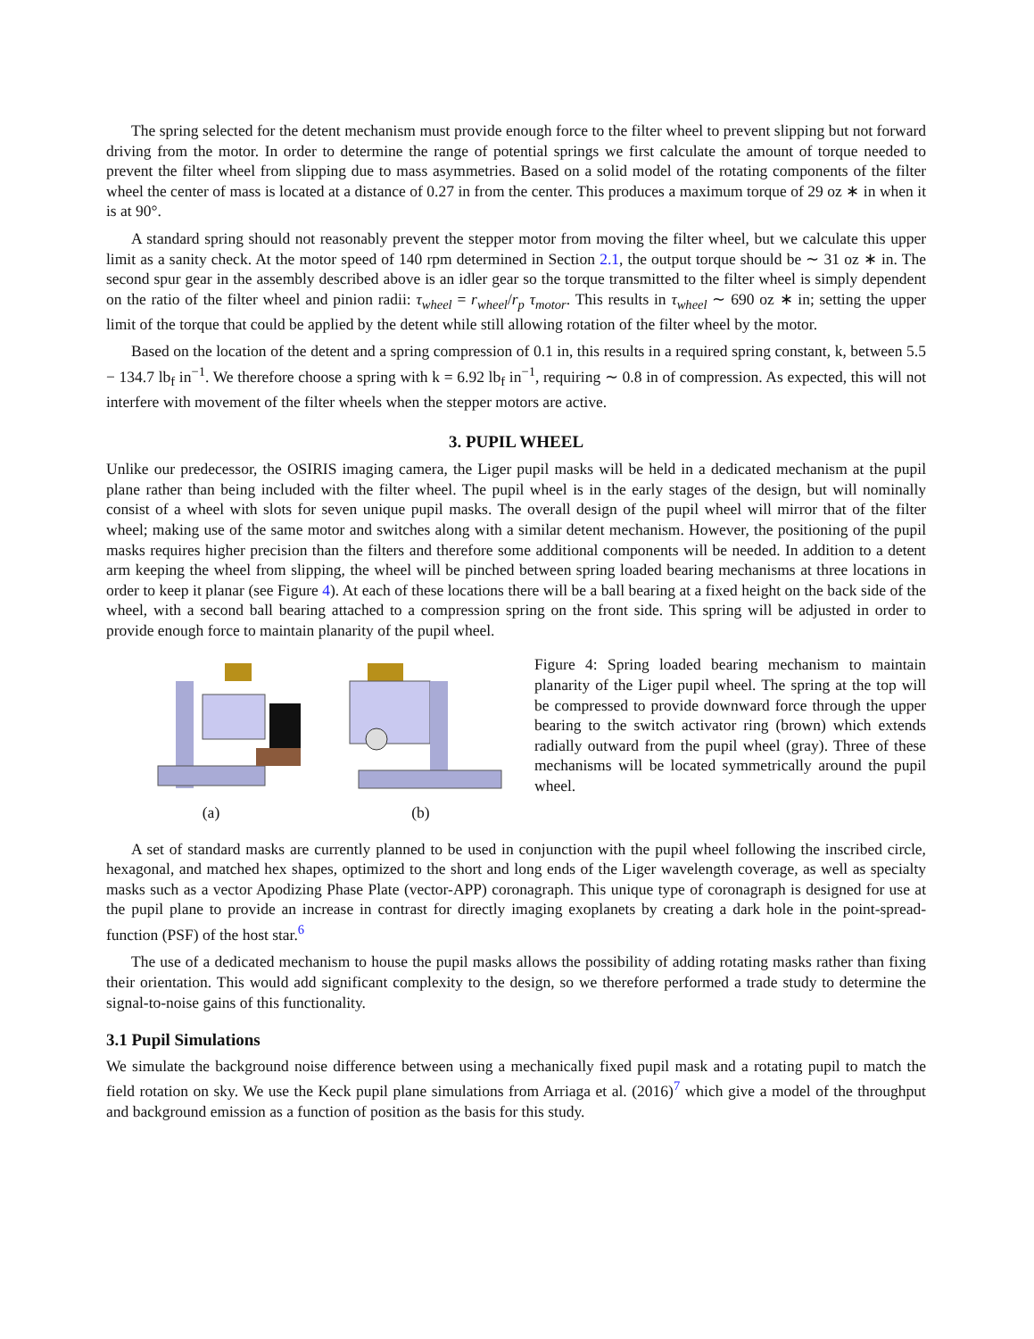The spring selected for the detent mechanism must provide enough force to the filter wheel to prevent slipping but not forward driving from the motor. In order to determine the range of potential springs we first calculate the amount of torque needed to prevent the filter wheel from slipping due to mass asymmetries. Based on a solid model of the rotating components of the filter wheel the center of mass is located at a distance of 0.27 in from the center. This produces a maximum torque of 29 oz ∗ in when it is at 90°.
A standard spring should not reasonably prevent the stepper motor from moving the filter wheel, but we calculate this upper limit as a sanity check. At the motor speed of 140 rpm determined in Section 2.1, the output torque should be ∼ 31 oz ∗ in. The second spur gear in the assembly described above is an idler gear so the torque transmitted to the filter wheel is simply dependent on the ratio of the filter wheel and pinion radii: τ<sub>wheel</sub> = r<sub>wheel</sub>/r<sub>p</sub> τ<sub>motor</sub>. This results in τ<sub>wheel</sub> ∼ 690 oz ∗ in; setting the upper limit of the torque that could be applied by the detent while still allowing rotation of the filter wheel by the motor.
Based on the location of the detent and a spring compression of 0.1 in, this results in a required spring constant, k, between 5.5 − 134.7 lb<sub>f</sub> in<sup>−1</sup>. We therefore choose a spring with k = 6.92 lb<sub>f</sub> in<sup>−1</sup>, requiring ∼ 0.8 in of compression. As expected, this will not interfere with movement of the filter wheels when the stepper motors are active.
3. PUPIL WHEEL
Unlike our predecessor, the OSIRIS imaging camera, the Liger pupil masks will be held in a dedicated mechanism at the pupil plane rather than being included with the filter wheel. The pupil wheel is in the early stages of the design, but will nominally consist of a wheel with slots for seven unique pupil masks. The overall design of the pupil wheel will mirror that of the filter wheel; making use of the same motor and switches along with a similar detent mechanism. However, the positioning of the pupil masks requires higher precision than the filters and therefore some additional components will be needed. In addition to a detent arm keeping the wheel from slipping, the wheel will be pinched between spring loaded bearing mechanisms at three locations in order to keep it planar (see Figure 4). At each of these locations there will be a ball bearing at a fixed height on the back side of the wheel, with a second ball bearing attached to a compression spring on the front side. This spring will be adjusted in order to provide enough force to maintain planarity of the pupil wheel.
(a) (b) Figure 4: Spring loaded bearing mechanism to maintain planarity of the Liger pupil wheel. The spring at the top will be compressed to provide downward force through the upper bearing to the switch activator ring (brown) which extends radially outward from the pupil wheel (gray). Three of these mechanisms will be located symmetrically around the pupil wheel.
A set of standard masks are currently planned to be used in conjunction with the pupil wheel following the inscribed circle, hexagonal, and matched hex shapes, optimized to the short and long ends of the Liger wavelength coverage, as well as specialty masks such as a vector Apodizing Phase Plate (vector-APP) coronagraph. This unique type of coronagraph is designed for use at the pupil plane to provide an increase in contrast for directly imaging exoplanets by creating a dark hole in the point-spread-function (PSF) of the host star.<sup>6</sup>
The use of a dedicated mechanism to house the pupil masks allows the possibility of adding rotating masks rather than fixing their orientation. This would add significant complexity to the design, so we therefore performed a trade study to determine the signal-to-noise gains of this functionality.
3.1 Pupil Simulations
We simulate the background noise difference between using a mechanically fixed pupil mask and a rotating pupil to match the field rotation on sky. We use the Keck pupil plane simulations from Arriaga et al. (2016)<sup>7</sup> which give a model of the throughput and background emission as a function of position as the basis for this study.